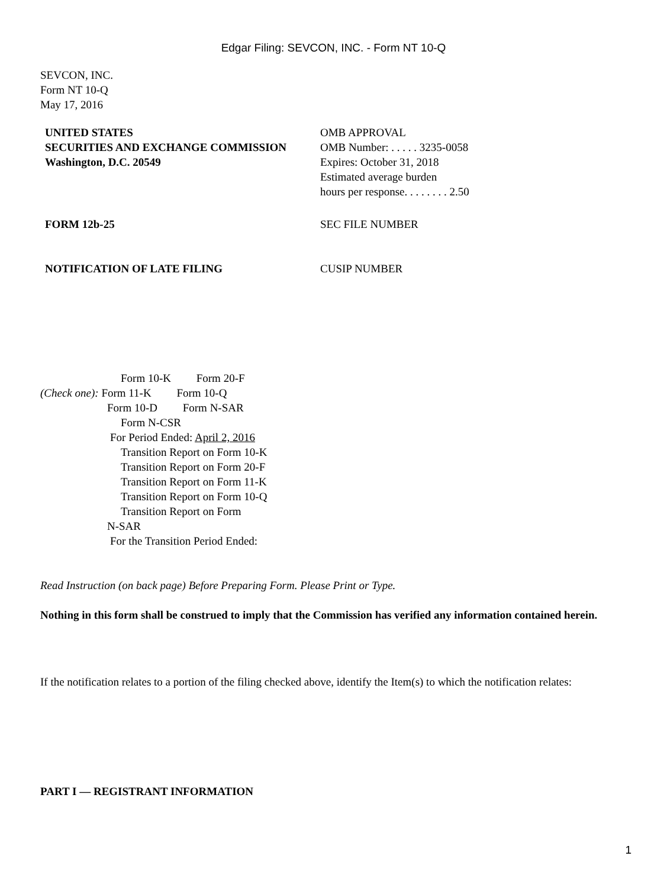Edgar Filing: SEVCON, INC. - Form NT 10-Q
SEVCON, INC.
Form NT 10-Q
May 17, 2016
UNITED STATES
SECURITIES AND EXCHANGE COMMISSION
Washington, D.C. 20549
OMB APPROVAL
OMB Number: . . . . . 3235-0058
Expires: October 31, 2018
Estimated average burden
hours per response. . . . . . . . 2.50
FORM 12b-25 SEC FILE NUMBER
NOTIFICATION OF LATE FILING CUSIP NUMBER
Form 10-K Form 20-F
(Check one): Form 11-K Form 10-Q
Form 10-D Form N-SAR
Form N-CSR
For Period Ended: April 2, 2016
Transition Report on Form 10-K
Transition Report on Form 20-F
Transition Report on Form 11-K
Transition Report on Form 10-Q
Transition Report on Form
N-SAR
For the Transition Period Ended:
Read Instruction (on back page) Before Preparing Form. Please Print or Type.
Nothing in this form shall be construed to imply that the Commission has verified any information contained herein.
If the notification relates to a portion of the filing checked above, identify the Item(s) to which the notification relates:
PART I — REGISTRANT INFORMATION
1